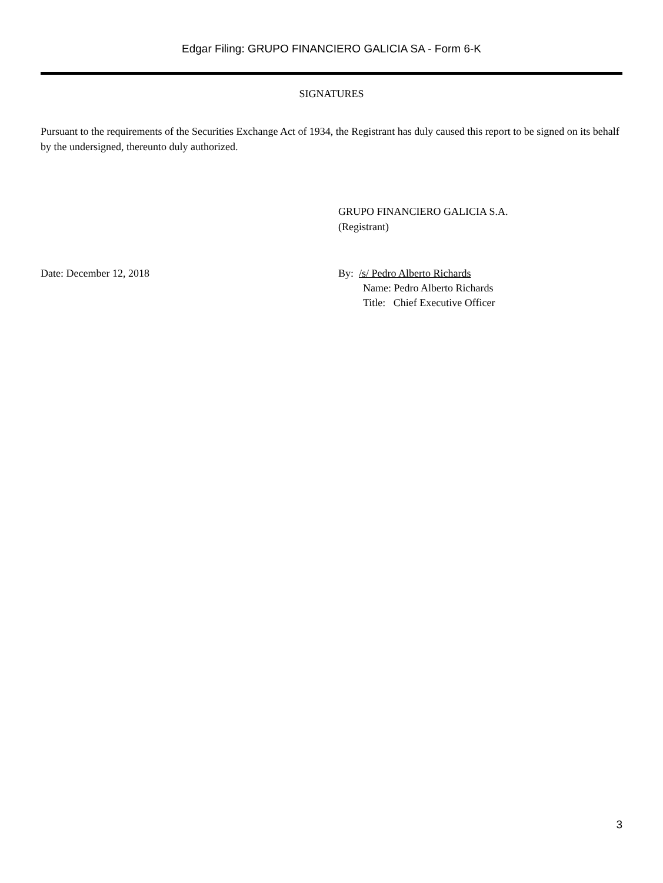Edgar Filing: GRUPO FINANCIERO GALICIA SA - Form 6-K
SIGNATURES
Pursuant to the requirements of the Securities Exchange Act of 1934, the Registrant has duly caused this report to be signed on its behalf by the undersigned, thereunto duly authorized.
GRUPO FINANCIERO GALICIA S.A.
(Registrant)
Date: December 12, 2018 By: /s/ Pedro Alberto Richards
Name: Pedro Alberto Richards
Title: Chief Executive Officer
3